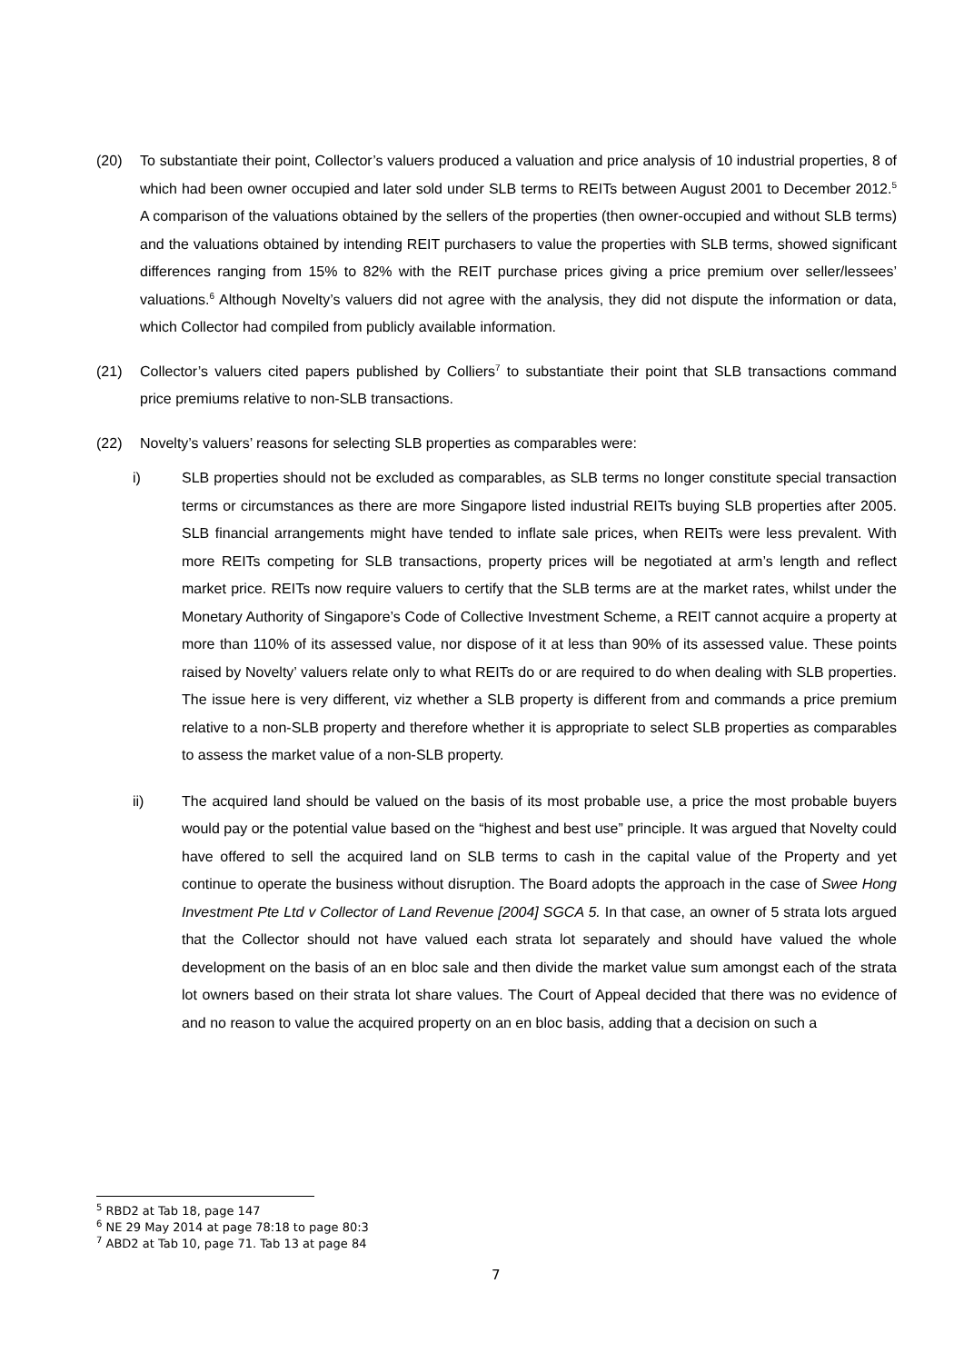(20) To substantiate their point, Collector’s valuers produced a valuation and price analysis of 10 industrial properties, 8 of which had been owner occupied and later sold under SLB terms to REITs between August 2001 to December 2012.<sup>5</sup> A comparison of the valuations obtained by the sellers of the properties (then owner-occupied and without SLB terms) and the valuations obtained by intending REIT purchasers to value the properties with SLB terms, showed significant differences ranging from 15% to 82% with the REIT purchase prices giving a price premium over seller/lessees’ valuations.<sup>6</sup> Although Novelty’s valuers did not agree with the analysis, they did not dispute the information or data, which Collector had compiled from publicly available information.
(21) Collector’s valuers cited papers published by Colliers<sup>7</sup> to substantiate their point that SLB transactions command price premiums relative to non-SLB transactions.
(22) Novelty’s valuers’ reasons for selecting SLB properties as comparables were:
i) SLB properties should not be excluded as comparables, as SLB terms no longer constitute special transaction terms or circumstances as there are more Singapore listed industrial REITs buying SLB properties after 2005. SLB financial arrangements might have tended to inflate sale prices, when REITs were less prevalent. With more REITs competing for SLB transactions, property prices will be negotiated at arm’s length and reflect market price. REITs now require valuers to certify that the SLB terms are at the market rates, whilst under the Monetary Authority of Singapore’s Code of Collective Investment Scheme, a REIT cannot acquire a property at more than 110% of its assessed value, nor dispose of it at less than 90% of its assessed value. These points raised by Novelty’ valuers relate only to what REITs do or are required to do when dealing with SLB properties. The issue here is very different, viz whether a SLB property is different from and commands a price premium relative to a non-SLB property and therefore whether it is appropriate to select SLB properties as comparables to assess the market value of a non-SLB property.
ii) The acquired land should be valued on the basis of its most probable use, a price the most probable buyers would pay or the potential value based on the “highest and best use” principle. It was argued that Novelty could have offered to sell the acquired land on SLB terms to cash in the capital value of the Property and yet continue to operate the business without disruption. The Board adopts the approach in the case of Swee Hong Investment Pte Ltd v Collector of Land Revenue [2004] SGCA 5. In that case, an owner of 5 strata lots argued that the Collector should not have valued each strata lot separately and should have valued the whole development on the basis of an en bloc sale and then divide the market value sum amongst each of the strata lot owners based on their strata lot share values. The Court of Appeal decided that there was no evidence of and no reason to value the acquired property on an en bloc basis, adding that a decision on such a
<sup>5</sup> RBD2 at Tab 18, page 147
<sup>6</sup> NE 29 May 2014 at page 78:18 to page 80:3
<sup>7</sup> ABD2 at Tab 10, page 71. Tab 13 at page 84
7